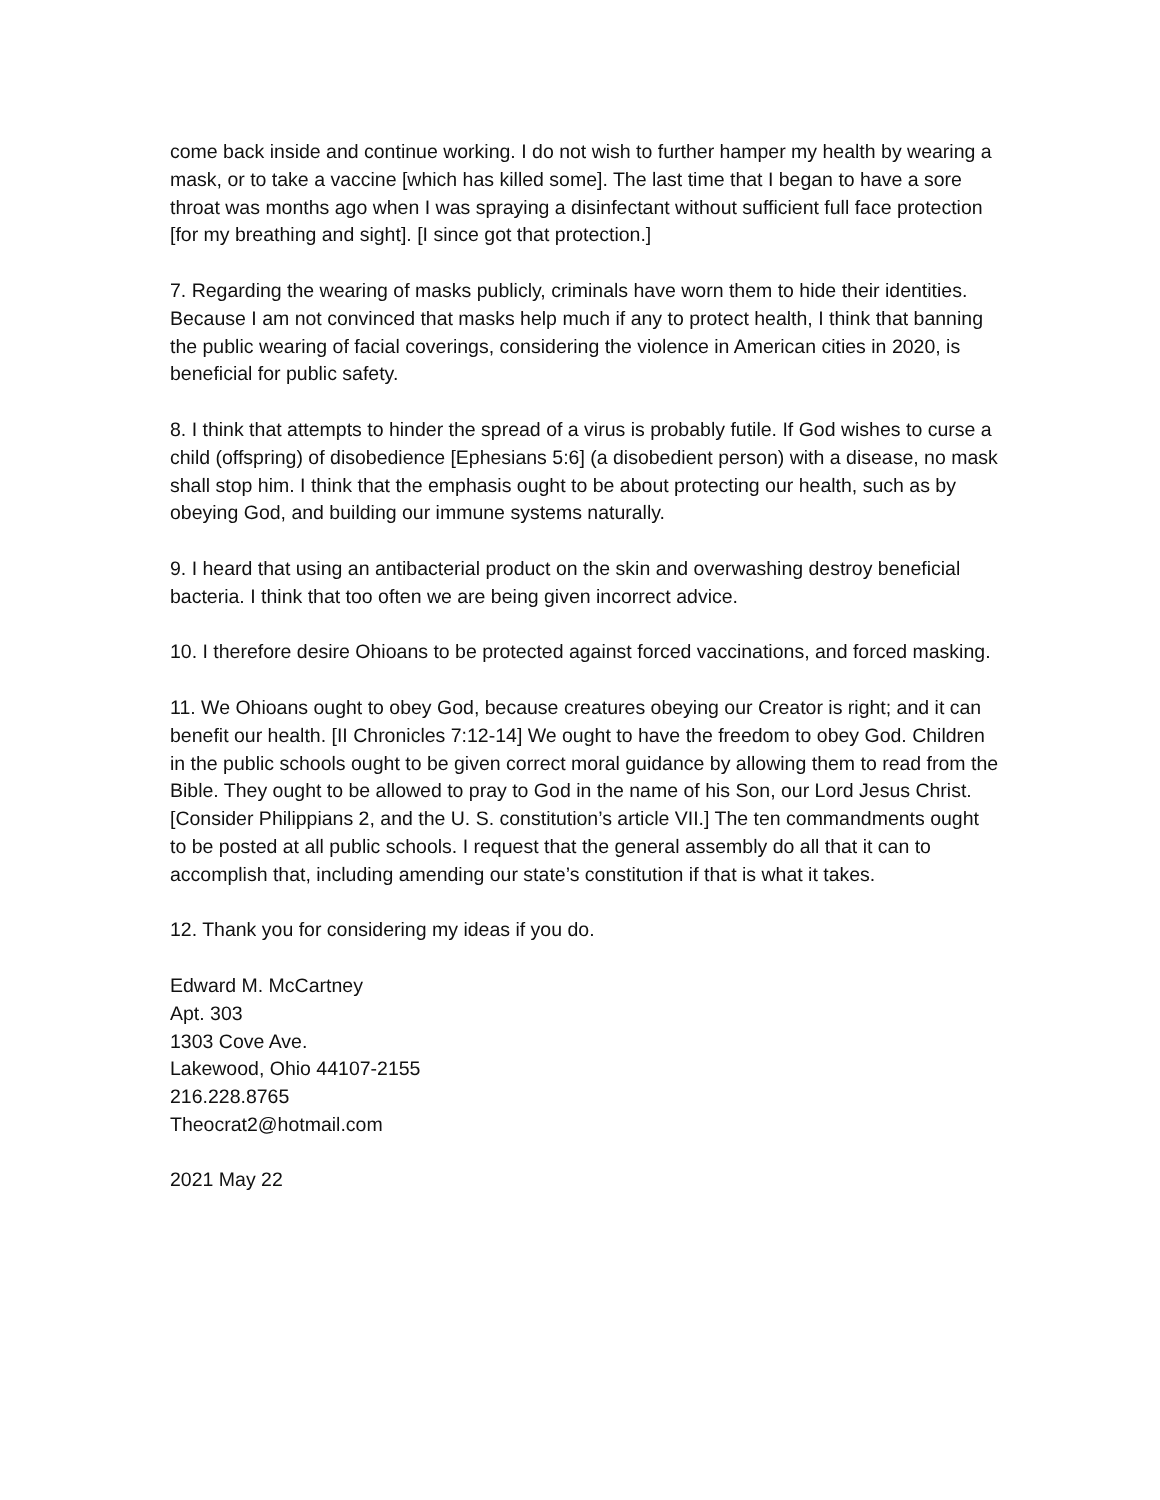come back inside and continue working. I do not wish to further hamper my health by wearing a mask, or to take a vaccine [which has killed some]. The last time that I began to have a sore throat was months ago when I was spraying a disinfectant without sufficient full face protection [for my breathing and sight]. [I since got that protection.]
7. Regarding the wearing of masks publicly, criminals have worn them to hide their identities. Because I am not convinced that masks help much if any to protect health, I think that banning the public wearing of facial coverings, considering the violence in American cities in 2020, is beneficial for public safety.
8. I think that attempts to hinder the spread of a virus is probably futile. If God wishes to curse a child (offspring) of disobedience [Ephesians 5:6] (a disobedient person) with a disease, no mask shall stop him. I think that the emphasis ought to be about protecting our health, such as by obeying God, and building our immune systems naturally.
9. I heard that using an antibacterial product on the skin and overwashing destroy beneficial bacteria. I think that too often we are being given incorrect advice.
10. I therefore desire Ohioans to be protected against forced vaccinations, and forced masking.
11. We Ohioans ought to obey God, because creatures obeying our Creator is right; and it can benefit our health. [II Chronicles 7:12-14] We ought to have the freedom to obey God. Children in the public schools ought to be given correct moral guidance by allowing them to read from the Bible. They ought to be allowed to pray to God in the name of his Son, our Lord Jesus Christ. [Consider Philippians 2, and the U. S. constitution’s article VII.] The ten commandments ought to be posted at all public schools. I request that the general assembly do all that it can to accomplish that, including amending our state’s constitution if that is what it takes.
12. Thank you for considering my ideas if you do.
Edward M. McCartney
Apt. 303
1303 Cove Ave.
Lakewood, Ohio 44107-2155
216.228.8765
Theocrat2@hotmail.com
2021 May 22